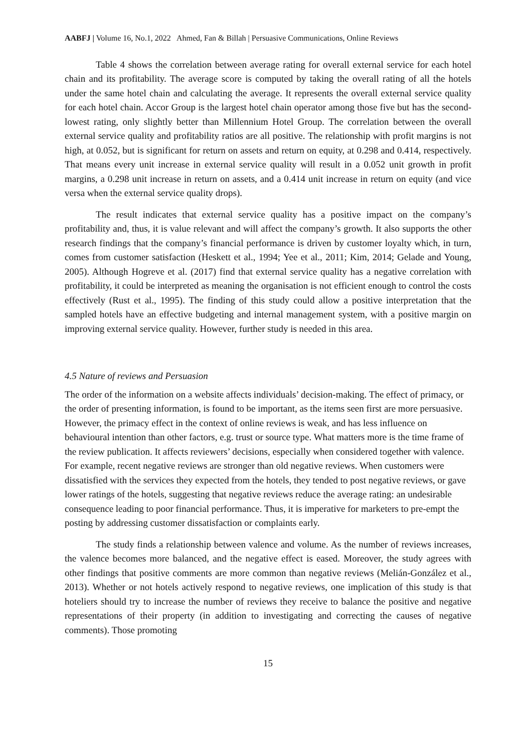AABFJ | Volume 16, No.1, 2022 Ahmed, Fan & Billah | Persuasive Communications, Online Reviews
Table 4 shows the correlation between average rating for overall external service for each hotel chain and its profitability. The average score is computed by taking the overall rating of all the hotels under the same hotel chain and calculating the average. It represents the overall external service quality for each hotel chain. Accor Group is the largest hotel chain operator among those five but has the second-lowest rating, only slightly better than Millennium Hotel Group. The correlation between the overall external service quality and profitability ratios are all positive. The relationship with profit margins is not high, at 0.052, but is significant for return on assets and return on equity, at 0.298 and 0.414, respectively. That means every unit increase in external service quality will result in a 0.052 unit growth in profit margins, a 0.298 unit increase in return on assets, and a 0.414 unit increase in return on equity (and vice versa when the external service quality drops).
The result indicates that external service quality has a positive impact on the company’s profitability and, thus, it is value relevant and will affect the company’s growth. It also supports the other research findings that the company’s financial performance is driven by customer loyalty which, in turn, comes from customer satisfaction (Heskett et al., 1994; Yee et al., 2011; Kim, 2014; Gelade and Young, 2005). Although Hogreve et al. (2017) find that external service quality has a negative correlation with profitability, it could be interpreted as meaning the organisation is not efficient enough to control the costs effectively (Rust et al., 1995). The finding of this study could allow a positive interpretation that the sampled hotels have an effective budgeting and internal management system, with a positive margin on improving external service quality. However, further study is needed in this area.
4.5 Nature of reviews and Persuasion
The order of the information on a website affects individuals’ decision-making. The effect of primacy, or the order of presenting information, is found to be important, as the items seen first are more persuasive. However, the primacy effect in the context of online reviews is weak, and has less influence on behavioural intention than other factors, e.g. trust or source type. What matters more is the time frame of the review publication. It affects reviewers’ decisions, especially when considered together with valence. For example, recent negative reviews are stronger than old negative reviews. When customers were dissatisfied with the services they expected from the hotels, they tended to post negative reviews, or gave lower ratings of the hotels, suggesting that negative reviews reduce the average rating: an undesirable consequence leading to poor financial performance. Thus, it is imperative for marketers to pre-empt the posting by addressing customer dissatisfaction or complaints early.
The study finds a relationship between valence and volume. As the number of reviews increases, the valence becomes more balanced, and the negative effect is eased. Moreover, the study agrees with other findings that positive comments are more common than negative reviews (Melián-González et al., 2013). Whether or not hotels actively respond to negative reviews, one implication of this study is that hoteliers should try to increase the number of reviews they receive to balance the positive and negative representations of their property (in addition to investigating and correcting the causes of negative comments). Those promoting
15